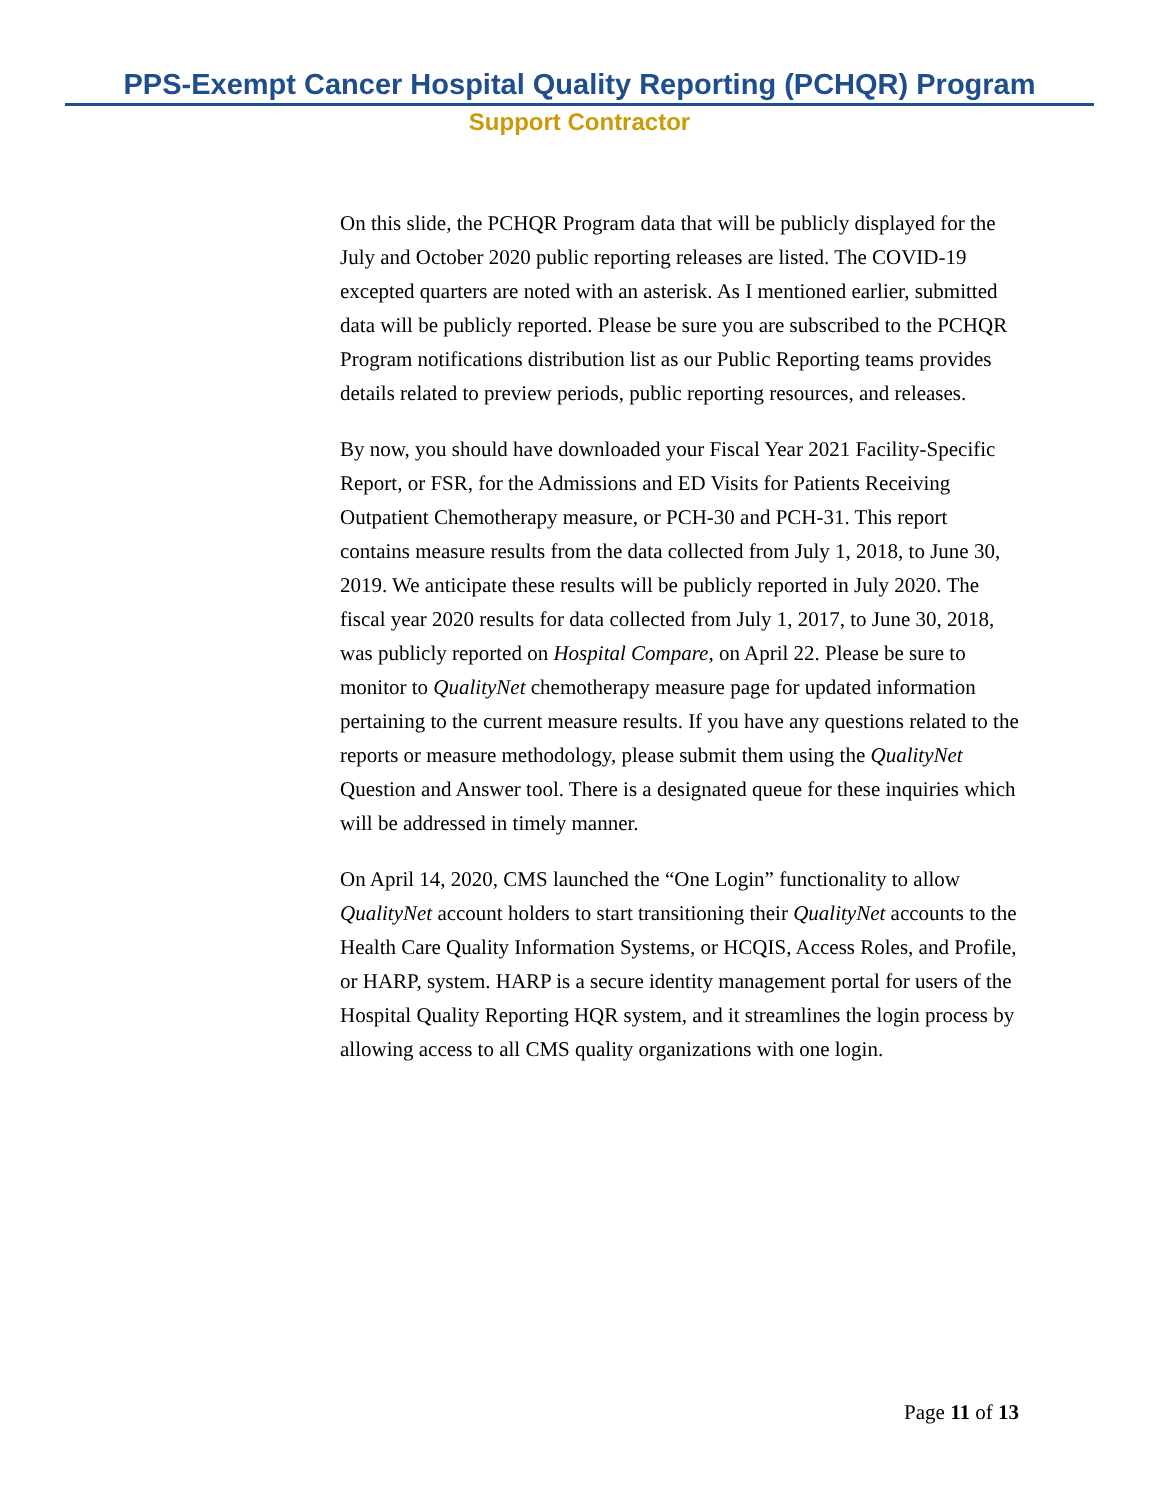PPS-Exempt Cancer Hospital Quality Reporting (PCHQR) Program
Support Contractor
On this slide, the PCHQR Program data that will be publicly displayed for the July and October 2020 public reporting releases are listed. The COVID-19 excepted quarters are noted with an asterisk. As I mentioned earlier, submitted data will be publicly reported. Please be sure you are subscribed to the PCHQR Program notifications distribution list as our Public Reporting teams provides details related to preview periods, public reporting resources, and releases.
By now, you should have downloaded your Fiscal Year 2021 Facility-Specific Report, or FSR, for the Admissions and ED Visits for Patients Receiving Outpatient Chemotherapy measure, or PCH-30 and PCH-31. This report contains measure results from the data collected from July 1, 2018, to June 30, 2019. We anticipate these results will be publicly reported in July 2020. The fiscal year 2020 results for data collected from July 1, 2017, to June 30, 2018, was publicly reported on Hospital Compare, on April 22. Please be sure to monitor to QualityNet chemotherapy measure page for updated information pertaining to the current measure results. If you have any questions related to the reports or measure methodology, please submit them using the QualityNet Question and Answer tool. There is a designated queue for these inquiries which will be addressed in timely manner.
On April 14, 2020, CMS launched the “One Login” functionality to allow QualityNet account holders to start transitioning their QualityNet accounts to the Health Care Quality Information Systems, or HCQIS, Access Roles, and Profile, or HARP, system. HARP is a secure identity management portal for users of the Hospital Quality Reporting HQR system, and it streamlines the login process by allowing access to all CMS quality organizations with one login.
Page 11 of 13